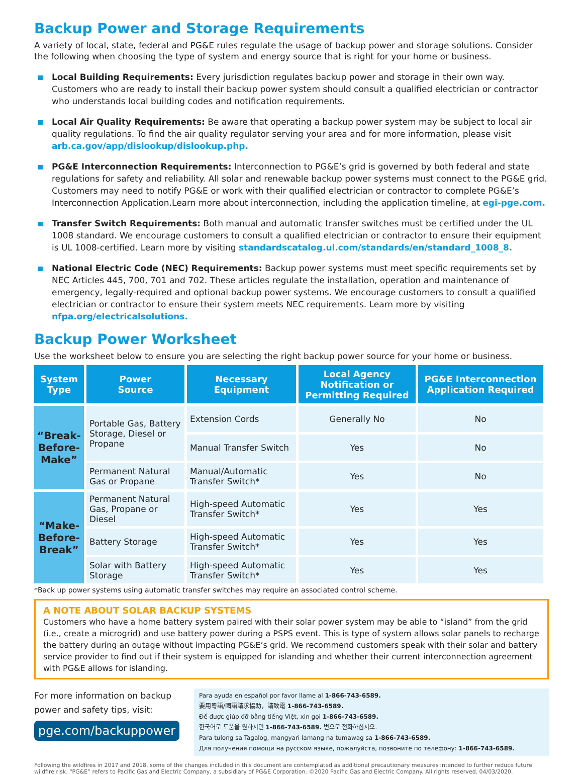Backup Power and Storage Requirements
A variety of local, state, federal and PG&E rules regulate the usage of backup power and storage solutions. Consider the following when choosing the type of system and energy source that is right for your home or business.
Local Building Requirements: Every jurisdiction regulates backup power and storage in their own way. Customers who are ready to install their backup power system should consult a qualified electrician or contractor who understands local building codes and notification requirements.
Local Air Quality Requirements: Be aware that operating a backup power system may be subject to local air quality regulations. To find the air quality regulator serving your area and for more information, please visit arb.ca.gov/app/dislookup/dislookup.php.
PG&E Interconnection Requirements: Interconnection to PG&E’s grid is governed by both federal and state regulations for safety and reliability. All solar and renewable backup power systems must connect to the PG&E grid. Customers may need to notify PG&E or work with their qualified electrician or contractor to complete PG&E’s Interconnection Application.Learn more about interconnection, including the application timeline, at egi-pge.com.
Transfer Switch Requirements: Both manual and automatic transfer switches must be certified under the UL 1008 standard. We encourage customers to consult a qualified electrician or contractor to ensure their equipment is UL 1008-certified. Learn more by visiting standardscatalog.ul.com/standards/en/standard_1008_8.
National Electric Code (NEC) Requirements: Backup power systems must meet specific requirements set by NEC Articles 445, 700, 701 and 702. These articles regulate the installation, operation and maintenance of emergency, legally-required and optional backup power systems. We encourage customers to consult a qualified electrician or contractor to ensure their system meets NEC requirements. Learn more by visiting nfpa.org/electricalsolutions.
Backup Power Worksheet
Use the worksheet below to ensure you are selecting the right backup power source for your home or business.
| System Type | Power Source | Necessary Equipment | Local Agency Notification or Permitting Required | PG&E Interconnection Application Required |
| --- | --- | --- | --- | --- |
| “Break- Before- Make” | Portable Gas, Battery Storage, Diesel or Propane | Extension Cords | Generally No | No |
| | | Manual Transfer Switch | Yes | No |
| | Permanent Natural Gas or Propane | Manual/Automatic Transfer Switch* | Yes | No |
| “Make- Before- Break” | Permanent Natural Gas, Propane or Diesel | High-speed Automatic Transfer Switch* | Yes | Yes |
| | Battery Storage | High-speed Automatic Transfer Switch* | Yes | Yes |
| | Solar with Battery Storage | High-speed Automatic Transfer Switch* | Yes | Yes |
*Back up power systems using automatic transfer switches may require an associated control scheme.
A NOTE ABOUT SOLAR BACKUP SYSTEMS
Customers who have a home battery system paired with their solar power system may be able to “island” from the grid (i.e., create a microgrid) and use battery power during a PSPS event. This is type of system allows solar panels to recharge the battery during an outage without impacting PG&E’s grid. We recommend customers speak with their solar and battery service provider to find out if their system is equipped for islanding and whether their current interconnection agreement with PG&E allows for islanding.
For more information on backup power and safety tips, visit:
pge.com/backuppower
Para ayuda en español por favor llame al 1-866-743-6589.
要用粵語/國語請求協助，請致電 1-866-743-6589.
Để được giúp đỡ bằng tiếng Việt, xin gọi 1-866-743-6589.
한국어로 도움을 원하시면 1-866-743-6589. 번으로 전화하십시오.
Para tulong sa Tagalog, mangyari lamang na tumawag sa 1-866-743-6589.
Для получения помощи на русском языке, пожалуйста, позвоните по телефону: 1-866-743-6589.
Following the wildfires in 2017 and 2018, some of the changes included in this document are contemplated as additional precautionary measures intended to further reduce future wildfire risk. “PG&E” refers to Pacific Gas and Electric Company, a subsidiary of PG&E Corporation. ©2020 Pacific Gas and Electric Company. All rights reserved. 04/03/2020.